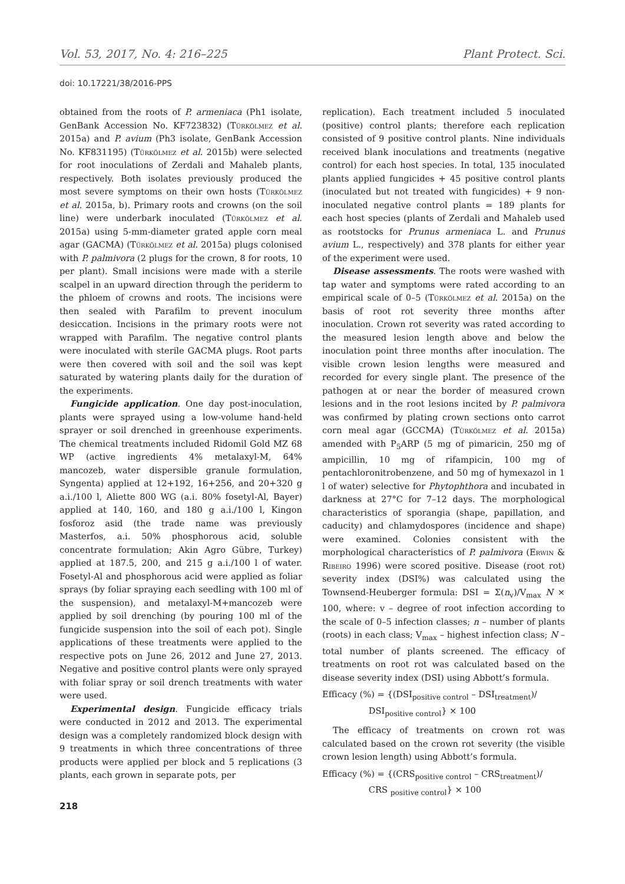Vol. 53, 2017, No. 4: 216–225 Plant Protect. Sci.
doi: 10.17221/38/2016-PPS
obtained from the roots of P. armeniaca (Ph1 isolate, GenBank Accession No. KF723832) (Türkölmez et al. 2015a) and P. avium (Ph3 isolate, GenBank Accession No. KF831195) (Türkölmez et al. 2015b) were selected for root inoculations of Zerdali and Mahaleb plants, respectively. Both isolates previously produced the most severe symptoms on their own hosts (Türkölmez et al. 2015a, b). Primary roots and crowns (on the soil line) were underbark inoculated (Türkölmez et al. 2015a) using 5-mm-diameter grated apple corn meal agar (GACMA) (Türkölmez et al. 2015a) plugs colonised with P. palmivora (2 plugs for the crown, 8 for roots, 10 per plant). Small incisions were made with a sterile scalpel in an upward direction through the periderm to the phloem of crowns and roots. The incisions were then sealed with Parafilm to prevent inoculum desiccation. Incisions in the primary roots were not wrapped with Parafilm. The negative control plants were inoculated with sterile GACMA plugs. Root parts were then covered with soil and the soil was kept saturated by watering plants daily for the duration of the experiments.
Fungicide application. One day post-inoculation, plants were sprayed using a low-volume hand-held sprayer or soil drenched in greenhouse experiments. The chemical treatments included Ridomil Gold MZ 68 WP (active ingredients 4% metalaxyl-M, 64% mancozeb, water dispersible granule formulation, Syngenta) applied at 12+192, 16+256, and 20+320 g a.i./100 l, Aliette 800 WG (a.i. 80% fosetyl-Al, Bayer) applied at 140, 160, and 180 g a.i./100 l, Kingon fosforoz asid (the trade name was previously Masterfos, a.i. 50% phosphorous acid, soluble concentrate formulation; Akin Agro Gübre, Turkey) applied at 187.5, 200, and 215 g a.i./100 l of water. Fosetyl-Al and phosphorous acid were applied as foliar sprays (by foliar spraying each seedling with 100 ml of the suspension), and metalaxyl-M+mancozeb were applied by soil drenching (by pouring 100 ml of the fungicide suspension into the soil of each pot). Single applications of these treatments were applied to the respective pots on June 26, 2012 and June 27, 2013. Negative and positive control plants were only sprayed with foliar spray or soil drench treatments with water were used.
Experimental design. Fungicide efficacy trials were conducted in 2012 and 2013. The experimental design was a completely randomized block design with 9 treatments in which three concentrations of three products were applied per block and 5 replications (3 plants, each grown in separate pots, per
218
replication). Each treatment included 5 inoculated (positive) control plants; therefore each replication consisted of 9 positive control plants. Nine individuals received blank inoculations and treatments (negative control) for each host species. In total, 135 inoculated plants applied fungicides + 45 positive control plants (inoculated but not treated with fungicides) + 9 non-inoculated negative control plants = 189 plants for each host species (plants of Zerdali and Mahaleb used as rootstocks for Prunus armeniaca L. and Prunus avium L., respectively) and 378 plants for either year of the experiment were used.
Disease assessments. The roots were washed with tap water and symptoms were rated according to an empirical scale of 0–5 (Türkölmez et al. 2015a) on the basis of root rot severity three months after inoculation. Crown rot severity was rated according to the measured lesion length above and below the inoculation point three months after inoculation. The visible crown lesion lengths were measured and recorded for every single plant. The presence of the pathogen at or near the border of measured crown lesions and in the root lesions incited by P. palmivora was confirmed by plating crown sections onto carrot corn meal agar (GCCMA) (Türkölmez et al. 2015a) amended with P<sub>5</sub>ARP (5 mg of pimaricin, 250 mg of ampicillin, 10 mg of rifampicin, 100 mg of pentachloronitrobenzene, and 50 mg of hymexazol in 1 l of water) selective for Phytophthora and incubated in darkness at 27°C for 7–12 days. The morphological characteristics of sporangia (shape, papillation, and caducity) and chlamydospores (incidence and shape) were examined. Colonies consistent with the morphological characteristics of P. palmivora (Erwin & Ribeiro 1996) were scored positive. Disease (root rot) severity index (DSI%) was calculated using the Townsend-Heuberger formula: DSI = Σ(n<sub>v</sub>)/V<sub>max</sub> N × 100, where: v – degree of root infection according to the scale of 0–5 infection classes; n – number of plants (roots) in each class; V<sub>max</sub> – highest infection class; N – total number of plants screened. The efficacy of treatments on root rot was calculated based on the disease severity index (DSI) using Abbott’s formula.
Efficacy (%) = {(DSI<sub>positive control</sub> – DSI<sub>treatment</sub>)/
DSI<sub>positive control</sub>} × 100
The efficacy of treatments on crown rot was calculated based on the crown rot severity (the visible crown lesion length) using Abbott’s formula.
Efficacy (%) = {(CRS<sub>positive control</sub> – CRS<sub>treatment</sub>)/
CRS <sub>positive control</sub>} × 100